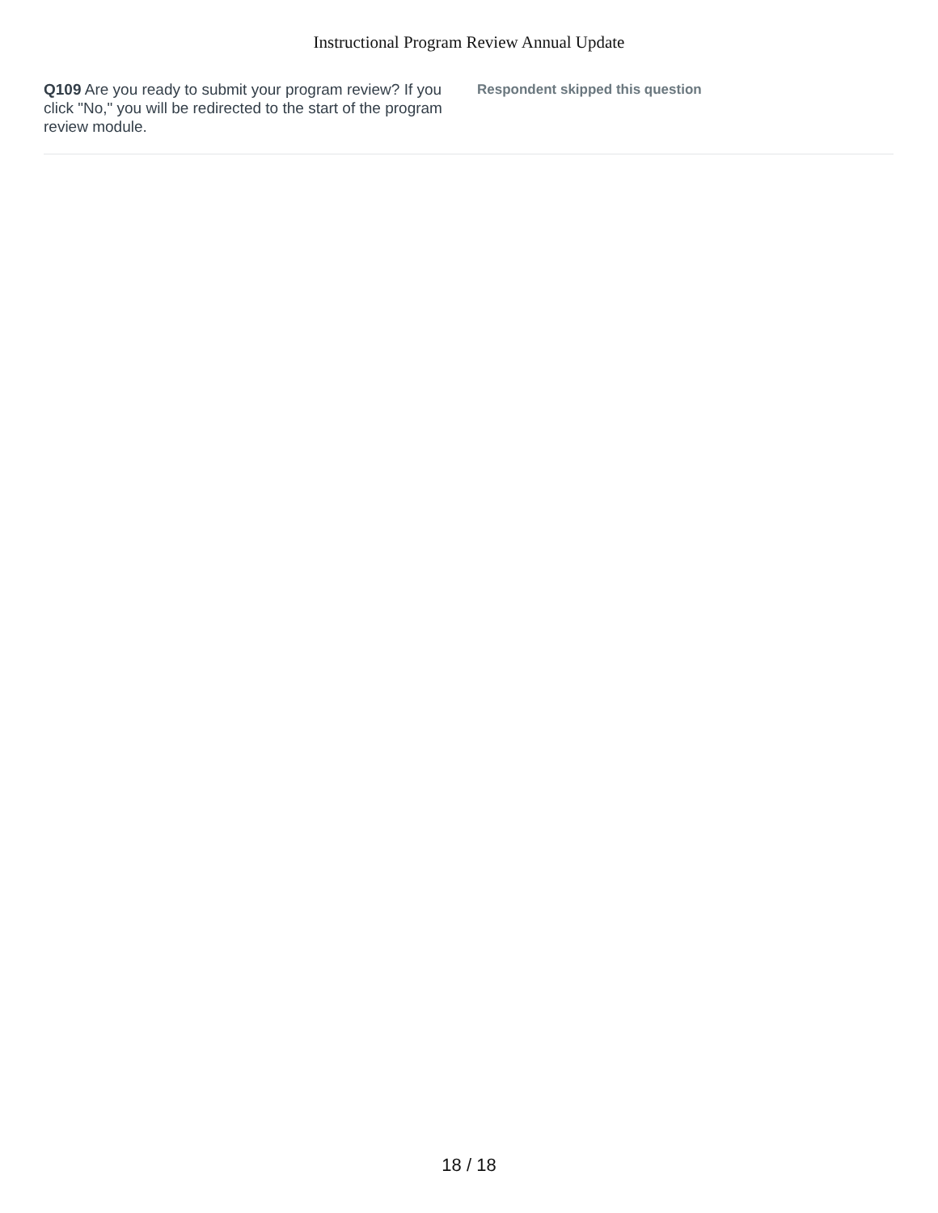Instructional Program Review Annual Update
Q109 Are you ready to submit your program review? If you click "No," you will be redirected to the start of the program review module.
Respondent skipped this question
18 / 18